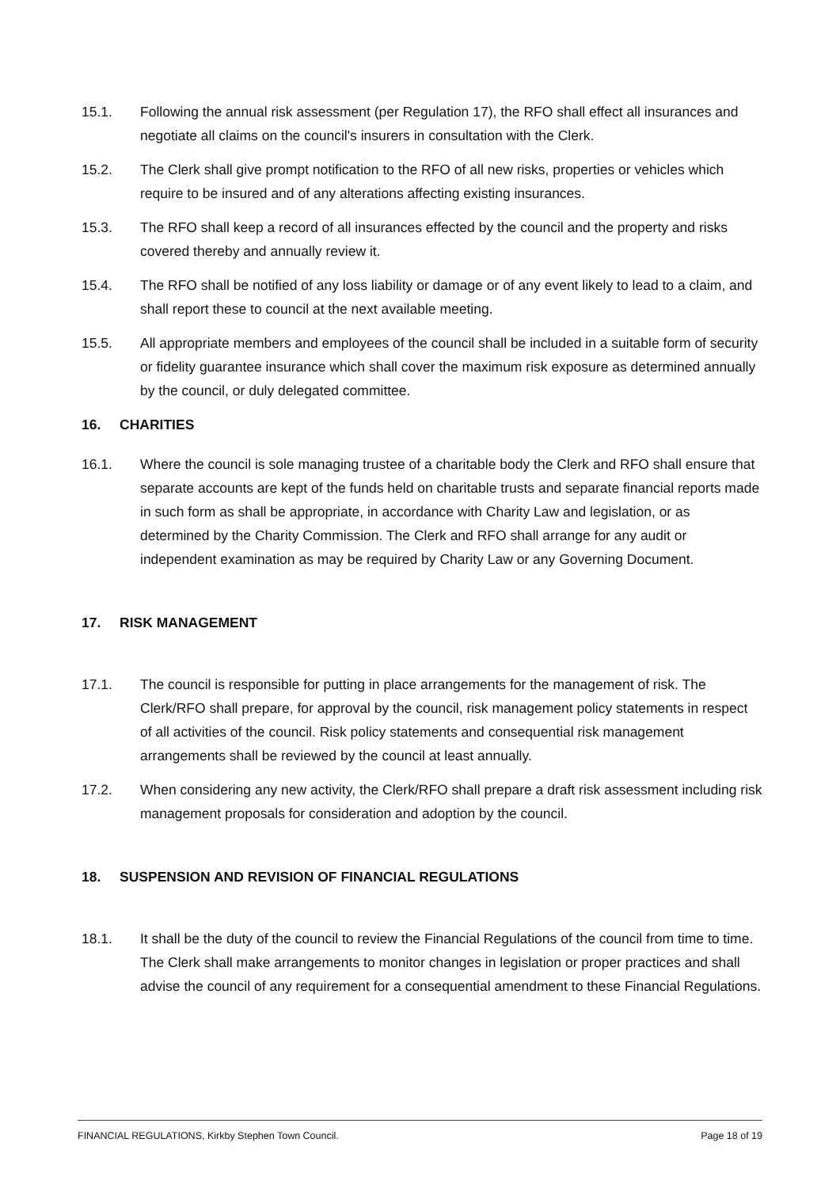15.1. Following the annual risk assessment (per Regulation 17), the RFO shall effect all insurances and negotiate all claims on the council's insurers in consultation with the Clerk.
15.2. The Clerk shall give prompt notification to the RFO of all new risks, properties or vehicles which require to be insured and of any alterations affecting existing insurances.
15.3. The RFO shall keep a record of all insurances effected by the council and the property and risks covered thereby and annually review it.
15.4. The RFO shall be notified of any loss liability or damage or of any event likely to lead to a claim, and shall report these to council at the next available meeting.
15.5. All appropriate members and employees of the council shall be included in a suitable form of security or fidelity guarantee insurance which shall cover the maximum risk exposure as determined annually by the council, or duly delegated committee.
16. CHARITIES
16.1. Where the council is sole managing trustee of a charitable body the Clerk and RFO shall ensure that separate accounts are kept of the funds held on charitable trusts and separate financial reports made in such form as shall be appropriate, in accordance with Charity Law and legislation, or as determined by the Charity Commission. The Clerk and RFO shall arrange for any audit or independent examination as may be required by Charity Law or any Governing Document.
17. RISK MANAGEMENT
17.1. The council is responsible for putting in place arrangements for the management of risk. The Clerk/RFO shall prepare, for approval by the council, risk management policy statements in respect of all activities of the council. Risk policy statements and consequential risk management arrangements shall be reviewed by the council at least annually.
17.2. When considering any new activity, the Clerk/RFO shall prepare a draft risk assessment including risk management proposals for consideration and adoption by the council.
18. SUSPENSION AND REVISION OF FINANCIAL REGULATIONS
18.1. It shall be the duty of the council to review the Financial Regulations of the council from time to time. The Clerk shall make arrangements to monitor changes in legislation or proper practices and shall advise the council of any requirement for a consequential amendment to these Financial Regulations.
FINANCIAL REGULATIONS, Kirkby Stephen Town Council. Page 18 of 19